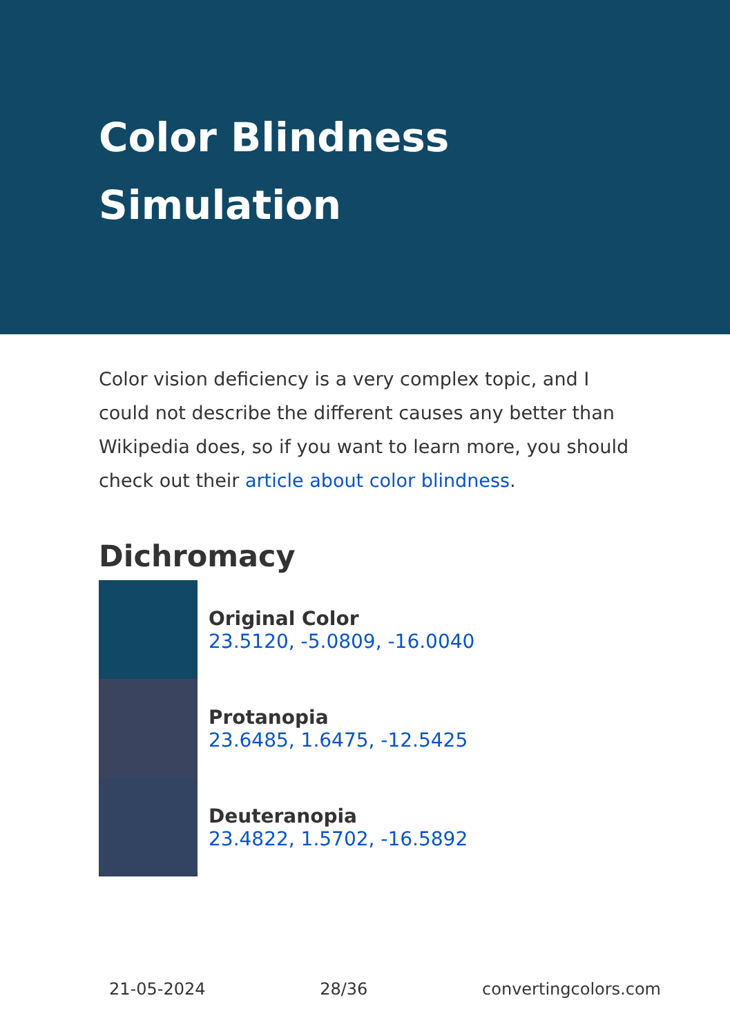Color Blindness
Simulation
Color vision deficiency is a very complex topic, and I could not describe the different causes any better than Wikipedia does, so if you want to learn more, you should check out their article about color blindness.
Dichromacy
Original Color
23.5120, -5.0809, -16.0040
Protanopia
23.6485, 1.6475, -12.5425
Deuteranopia
23.4822, 1.5702, -16.5892
21-05-2024 28/36 convertingcolors.com